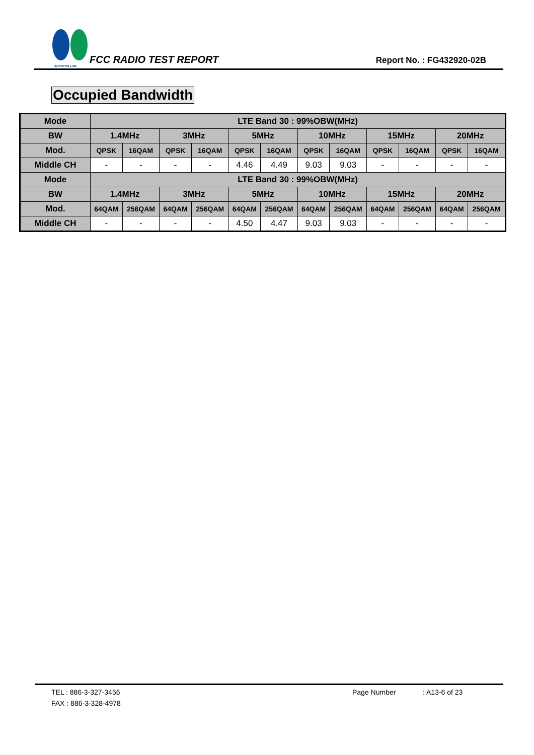SPORTON LAB.
FCC RADIO TEST REPORT
Report No. : FG432920-02B
Occupied Bandwidth
| Mode | LTE Band 30 : 99%OBW(MHz) | | | | | | | | | | | |
| --- | --- | --- | --- | --- | --- | --- | --- | --- | --- | --- | --- | --- |
| BW | 1.4MHz | | 3MHz | | 5MHz | | 10MHz | | 15MHz | | 20MHz | |
| Mod. | QPSK | 16QAM | QPSK | 16QAM | QPSK | 16QAM | QPSK | 16QAM | QPSK | 16QAM | QPSK | 16QAM |
| Middle CH | - | - | - | - | 4.46 | 4.49 | 9.03 | 9.03 | - | - | - | - |
| Mode | LTE Band 30 : 99%OBW(MHz) | | | | | | | | | | | |
| BW | 1.4MHz | | 3MHz | | 5MHz | | 10MHz | | 15MHz | | 20MHz | |
| Mod. | 64QAM | 256QAM | 64QAM | 256QAM | 64QAM | 256QAM | 64QAM | 256QAM | 64QAM | 256QAM | 64QAM | 256QAM |
| Middle CH | - | - | - | - | 4.50 | 4.47 | 9.03 | 9.03 | - | - | - | - |
TEL : 886-3-327-3456 Page Number: A13-6 of 23
FAX : 886-3-328-4978